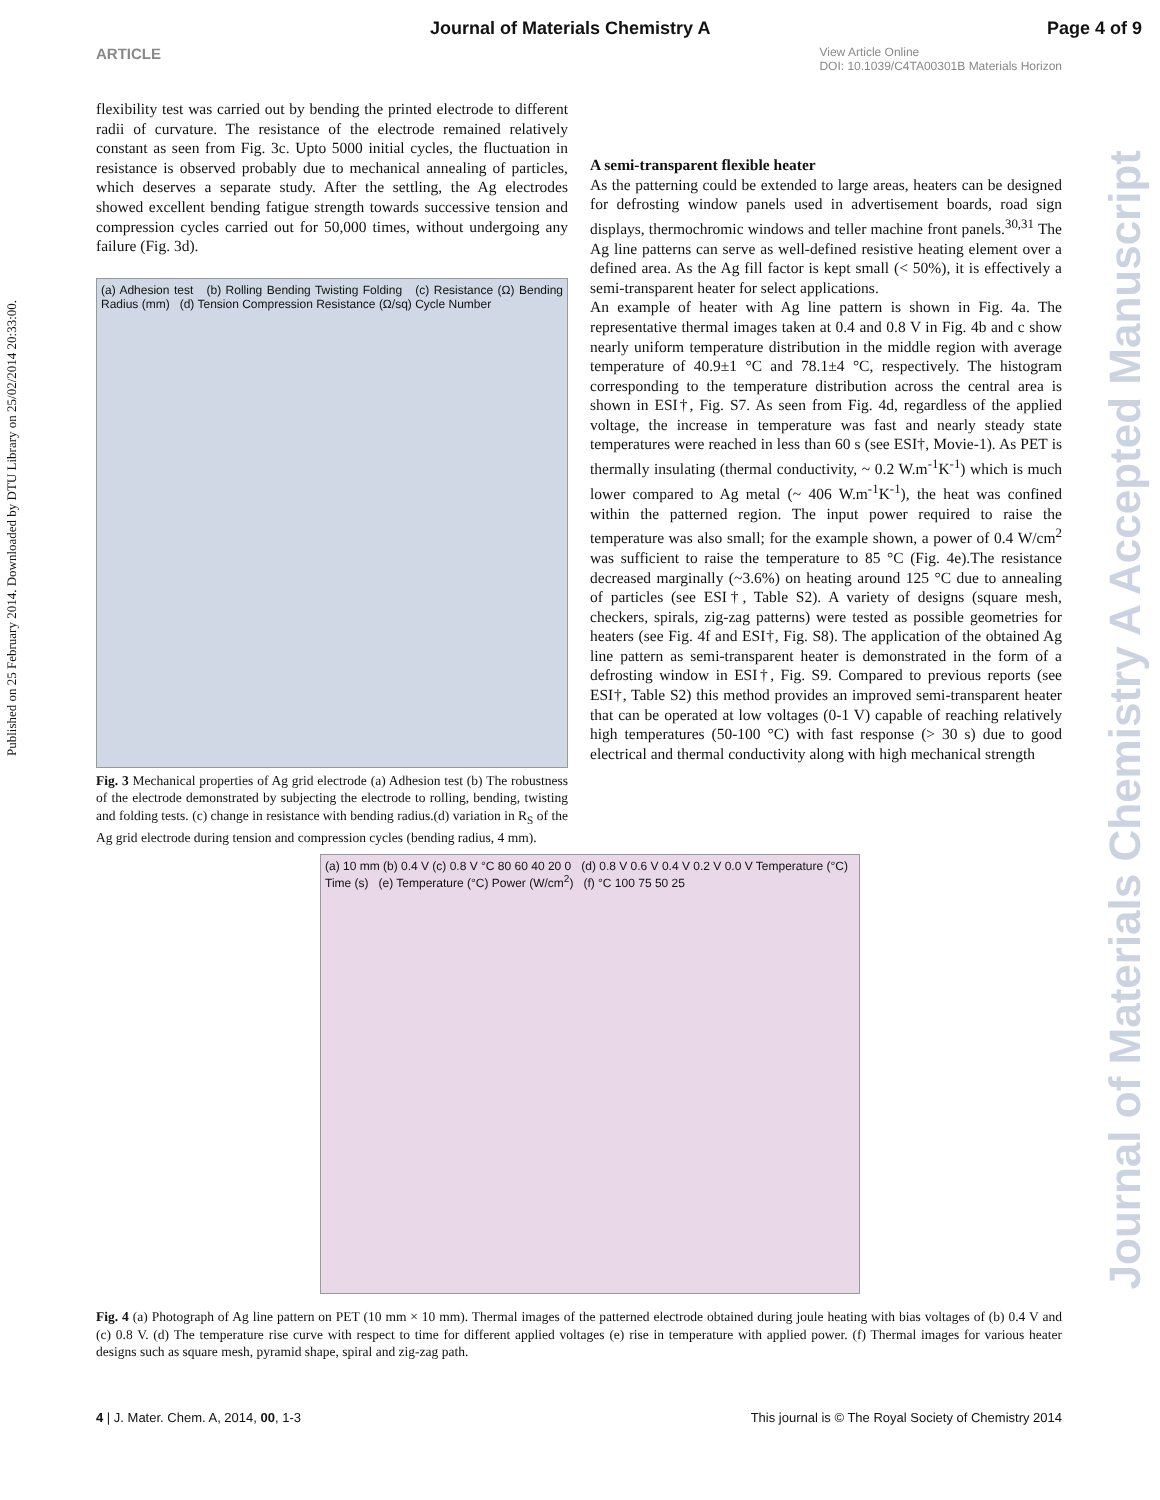Journal of Materials Chemistry A Page 4 of 9
ARTICLE View Article Online
DOI: 10.1039/C4TA00301B Materials Horizon
Published on 25 February 2014. Downloaded by DTU Library on 25/02/2014 20:33:00.
Journal of Materials Chemistry A Accepted Manuscript
flexibility test was carried out by bending the printed electrode to different radii of curvature. The resistance of the electrode remained relatively constant as seen from Fig. 3c. Upto 5000 initial cycles, the fluctuation in resistance is observed probably due to mechanical annealing of particles, which deserves a separate study. After the settling, the Ag electrodes showed excellent bending fatigue strength towards successive tension and compression cycles carried out for 50,000 times, without undergoing any failure (Fig. 3d).
(a) Adhesion test (b) Rolling Bending Twisting Folding (c) Resistance (Ω) Bending Radius (mm) (d) Tension Compression Resistance (Ω/sq) Cycle Number
Fig. 3 Mechanical properties of Ag grid electrode (a) Adhesion test (b) The robustness of the electrode demonstrated by subjecting the electrode to rolling, bending, twisting and folding tests. (c) change in resistance with bending radius.(d) variation in R<sub>S</sub> of the Ag grid electrode during tension and compression cycles (bending radius, 4 mm).
A semi-transparent flexible heater
As the patterning could be extended to large areas, heaters can be designed for defrosting window panels used in advertisement boards, road sign displays, thermochromic windows and teller machine front panels.<sup>30,31</sup> The Ag line patterns can serve as well-defined resistive heating element over a defined area. As the Ag fill factor is kept small (< 50%), it is effectively a semi-transparent heater for select applications.
An example of heater with Ag line pattern is shown in Fig. 4a. The representative thermal images taken at 0.4 and 0.8 V in Fig. 4b and c show nearly uniform temperature distribution in the middle region with average temperature of 40.9±1 °C and 78.1±4 °C, respectively. The histogram corresponding to the temperature distribution across the central area is shown in ESI†, Fig. S7. As seen from Fig. 4d, regardless of the applied voltage, the increase in temperature was fast and nearly steady state temperatures were reached in less than 60 s (see ESI†, Movie-1). As PET is thermally insulating (thermal conductivity, ~ 0.2 W.m<sup>-1</sup>K<sup>-1</sup>) which is much lower compared to Ag metal (~ 406 W.m<sup>-1</sup>K<sup>-1</sup>), the heat was confined within the patterned region. The input power required to raise the temperature was also small; for the example shown, a power of 0.4 W/cm<sup>2</sup> was sufficient to raise the temperature to 85 °C (Fig. 4e).The resistance decreased marginally (~3.6%) on heating around 125 °C due to annealing of particles (see ESI†, Table S2). A variety of designs (square mesh, checkers, spirals, zig-zag patterns) were tested as possible geometries for heaters (see Fig. 4f and ESI†, Fig. S8). The application of the obtained Ag line pattern as semi-transparent heater is demonstrated in the form of a defrosting window in ESI†, Fig. S9. Compared to previous reports (see ESI†, Table S2) this method provides an improved semi-transparent heater that can be operated at low voltages (0-1 V) capable of reaching relatively high temperatures (50-100 °C) with fast response (> 30 s) due to good electrical and thermal conductivity along with high mechanical strength
(a) 10 mm (b) 0.4 V (c) 0.8 V °C 80 60 40 20 0 (d) 0.8 V 0.6 V 0.4 V 0.2 V 0.0 V Temperature (°C) Time (s) (e) Temperature (°C) Power (W/cm<sup>2</sup>) (f) °C 100 75 50 25
Fig. 4 (a) Photograph of Ag line pattern on PET (10 mm × 10 mm). Thermal images of the patterned electrode obtained during joule heating with bias voltages of (b) 0.4 V and (c) 0.8 V. (d) The temperature rise curve with respect to time for different applied voltages (e) rise in temperature with applied power. (f) Thermal images for various heater designs such as square mesh, pyramid shape, spiral and zig-zag path.
4 | J. Mater. Chem. A, 2014, 00, 1-3 This journal is © The Royal Society of Chemistry 2014